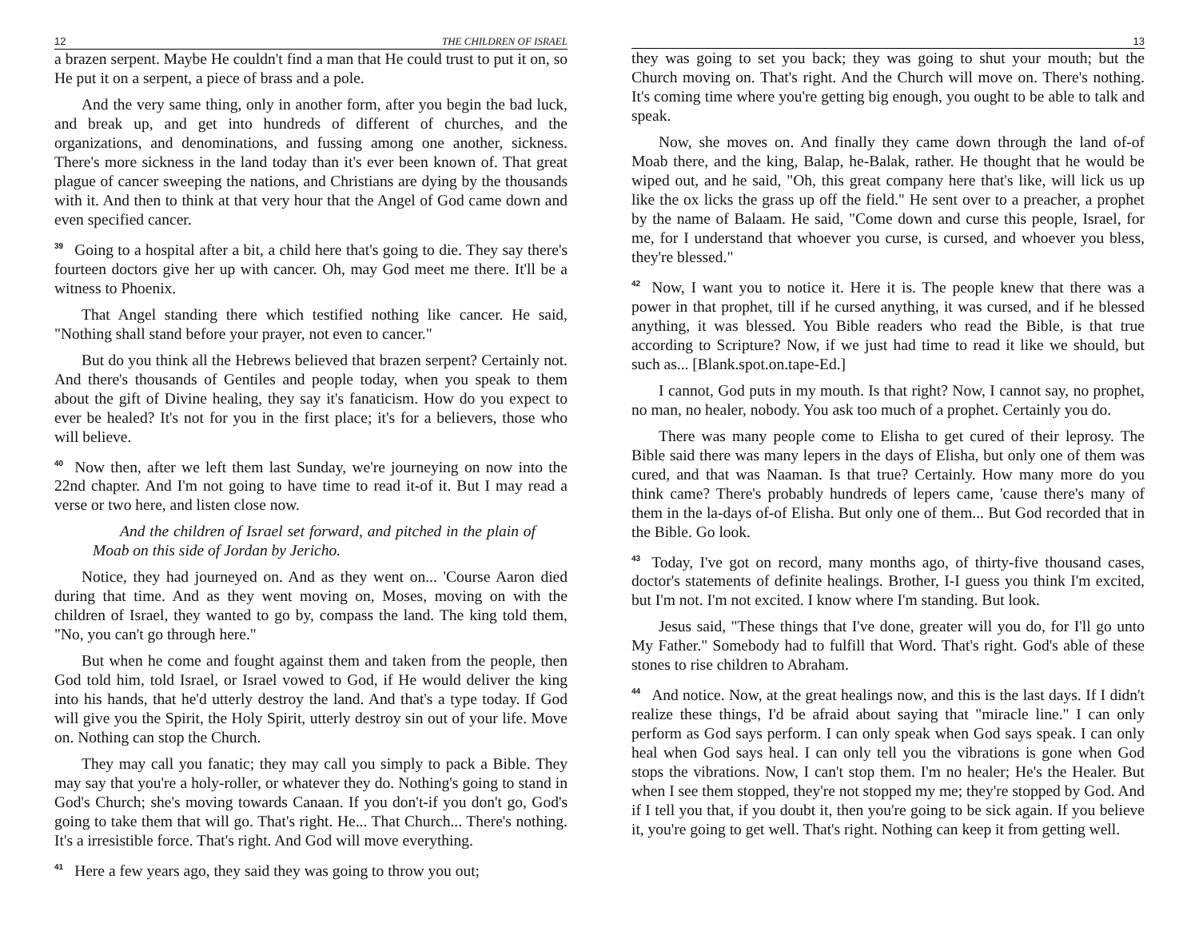12 THE CHILDREN OF ISRAEL
a brazen serpent. Maybe He couldn't find a man that He could trust to put it on, so He put it on a serpent, a piece of brass and a pole.
And the very same thing, only in another form, after you begin the bad luck, and break up, and get into hundreds of different of churches, and the organizations, and denominations, and fussing among one another, sickness. There's more sickness in the land today than it's ever been known of. That great plague of cancer sweeping the nations, and Christians are dying by the thousands with it. And then to think at that very hour that the Angel of God came down and even specified cancer.
<sup>39</sup> Going to a hospital after a bit, a child here that's going to die. They say there's fourteen doctors give her up with cancer. Oh, may God meet me there. It'll be a witness to Phoenix.
That Angel standing there which testified nothing like cancer. He said, "Nothing shall stand before your prayer, not even to cancer."
But do you think all the Hebrews believed that brazen serpent? Certainly not. And there's thousands of Gentiles and people today, when you speak to them about the gift of Divine healing, they say it's fanaticism. How do you expect to ever be healed? It's not for you in the first place; it's for a believers, those who will believe.
<sup>40</sup> Now then, after we left them last Sunday, we're journeying on now into the 22nd chapter. And I'm not going to have time to read it-of it. But I may read a verse or two here, and listen close now.
And the children of Israel set forward, and pitched in the plain of Moab on this side of Jordan by Jericho.
Notice, they had journeyed on. And as they went on... 'Course Aaron died during that time. And as they went moving on, Moses, moving on with the children of Israel, they wanted to go by, compass the land. The king told them, "No, you can't go through here."
But when he come and fought against them and taken from the people, then God told him, told Israel, or Israel vowed to God, if He would deliver the king into his hands, that he'd utterly destroy the land. And that's a type today. If God will give you the Spirit, the Holy Spirit, utterly destroy sin out of your life. Move on. Nothing can stop the Church.
They may call you fanatic; they may call you simply to pack a Bible. They may say that you're a holy-roller, or whatever they do. Nothing's going to stand in God's Church; she's moving towards Canaan. If you don't-if you don't go, God's going to take them that will go. That's right. He... That Church... There's nothing. It's a irresistible force. That's right. And God will move everything.
<sup>41</sup> Here a few years ago, they said they was going to throw you out;
13
they was going to set you back; they was going to shut your mouth; but the Church moving on. That's right. And the Church will move on. There's nothing. It's coming time where you're getting big enough, you ought to be able to talk and speak.
Now, she moves on. And finally they came down through the land of-of Moab there, and the king, Balap, he-Balak, rather. He thought that he would be wiped out, and he said, "Oh, this great company here that's like, will lick us up like the ox licks the grass up off the field." He sent over to a preacher, a prophet by the name of Balaam. He said, "Come down and curse this people, Israel, for me, for I understand that whoever you curse, is cursed, and whoever you bless, they're blessed."
<sup>42</sup> Now, I want you to notice it. Here it is. The people knew that there was a power in that prophet, till if he cursed anything, it was cursed, and if he blessed anything, it was blessed. You Bible readers who read the Bible, is that true according to Scripture? Now, if we just had time to read it like we should, but such as... [Blank.spot.on.tape-Ed.]
I cannot, God puts in my mouth. Is that right? Now, I cannot say, no prophet, no man, no healer, nobody. You ask too much of a prophet. Certainly you do.
There was many people come to Elisha to get cured of their leprosy. The Bible said there was many lepers in the days of Elisha, but only one of them was cured, and that was Naaman. Is that true? Certainly. How many more do you think came? There's probably hundreds of lepers came, 'cause there's many of them in the la-days of-of Elisha. But only one of them... But God recorded that in the Bible. Go look.
<sup>43</sup> Today, I've got on record, many months ago, of thirty-five thousand cases, doctor's statements of definite healings. Brother, I-I guess you think I'm excited, but I'm not. I'm not excited. I know where I'm standing. But look.
Jesus said, "These things that I've done, greater will you do, for I'll go unto My Father." Somebody had to fulfill that Word. That's right. God's able of these stones to rise children to Abraham.
<sup>44</sup> And notice. Now, at the great healings now, and this is the last days. If I didn't realize these things, I'd be afraid about saying that "miracle line." I can only perform as God says perform. I can only speak when God says speak. I can only heal when God says heal. I can only tell you the vibrations is gone when God stops the vibrations. Now, I can't stop them. I'm no healer; He's the Healer. But when I see them stopped, they're not stopped my me; they're stopped by God. And if I tell you that, if you doubt it, then you're going to be sick again. If you believe it, you're going to get well. That's right. Nothing can keep it from getting well.